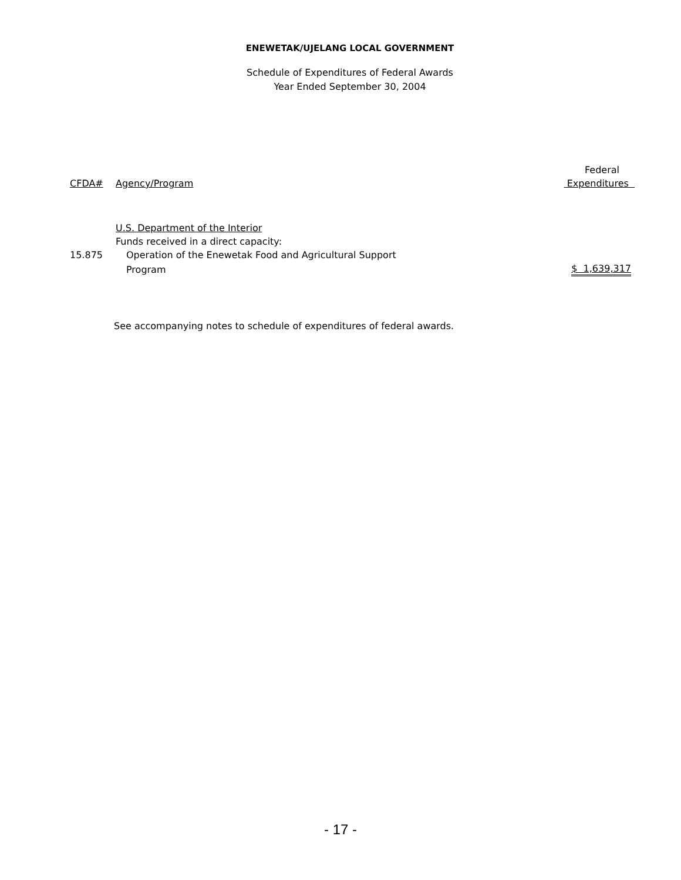ENEWETAK/UJELANG LOCAL GOVERNMENT
Schedule of Expenditures of Federal Awards
Year Ended September 30, 2004
| | | Federal |
| --- | --- | --- |
| CFDA# | Agency/Program | Expenditures |
| | U.S. Department of the Interior | |
| | Funds received in a direct capacity: | |
| 15.875 | Operation of the Enewetak Food and Agricultural Support | |
| | Program | $ 1,639,317 |
See accompanying notes to schedule of expenditures of federal awards.
- 17 -